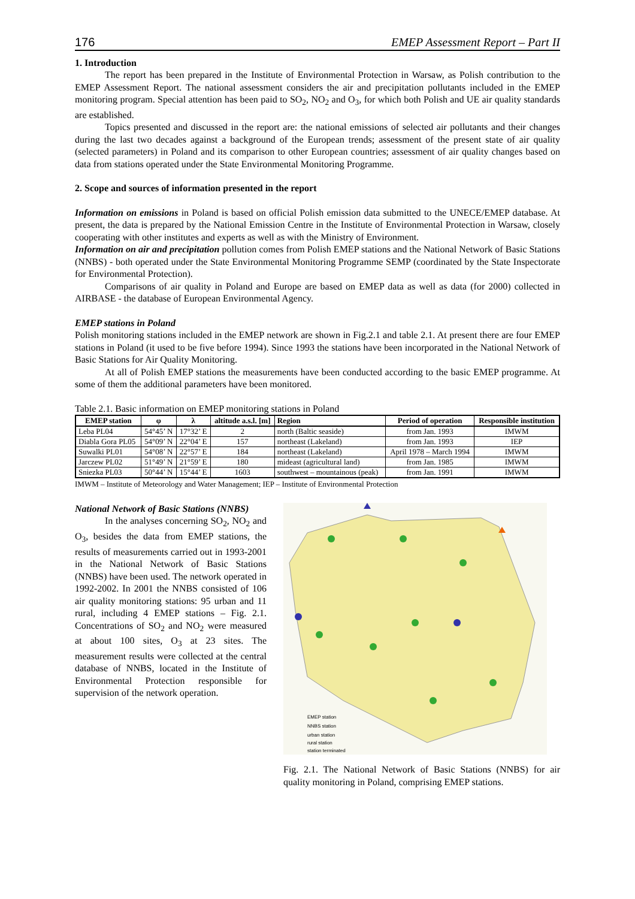176 EMEP Assessment Report – Part II
1. Introduction
The report has been prepared in the Institute of Environmental Protection in Warsaw, as Polish contribution to the EMEP Assessment Report. The national assessment considers the air and precipitation pollutants included in the EMEP monitoring program. Special attention has been paid to SO<sub>2</sub>, NO<sub>2</sub> and O<sub>3</sub>, for which both Polish and UE air quality standards are established.
Topics presented and discussed in the report are: the national emissions of selected air pollutants and their changes during the last two decades against a background of the European trends; assessment of the present state of air quality (selected parameters) in Poland and its comparison to other European countries; assessment of air quality changes based on data from stations operated under the State Environmental Monitoring Programme.
2. Scope and sources of information presented in the report
Information on emissions in Poland is based on official Polish emission data submitted to the UNECE/EMEP database. At present, the data is prepared by the National Emission Centre in the Institute of Environmental Protection in Warsaw, closely cooperating with other institutes and experts as well as with the Ministry of Environment.
Information on air and precipitation pollution comes from Polish EMEP stations and the National Network of Basic Stations (NNBS) - both operated under the State Environmental Monitoring Programme SEMP (coordinated by the State Inspectorate for Environmental Protection).
Comparisons of air quality in Poland and Europe are based on EMEP data as well as data (for 2000) collected in AIRBASE - the database of European Environmental Agency.
EMEP stations in Poland
Polish monitoring stations included in the EMEP network are shown in Fig.2.1 and table 2.1. At present there are four EMEP stations in Poland (it used to be five before 1994). Since 1993 the stations have been incorporated in the National Network of Basic Stations for Air Quality Monitoring.
At all of Polish EMEP stations the measurements have been conducted according to the basic EMEP programme. At some of them the additional parameters have been monitored.
Table 2.1. Basic information on EMEP monitoring stations in Poland
| EMEP station | φ | λ | altitude a.s.l. [m] | Region | Period of operation | Responsible institution |
| --- | --- | --- | --- | --- | --- | --- |
| Leba PL04 | 54°45’ N | 17°32’ E | 2 | north (Baltic seaside) | from Jan. 1993 | IMWM |
| Diabla Gora PL05 | 54°09’ N | 22°04’ E | 157 | northeast (Lakeland) | from Jan. 1993 | IEP |
| Suwalki PL01 | 54°08’ N | 22°57’ E | 184 | northeast (Lakeland) | April 1978 – March 1994 | IMWM |
| Jarczew PL02 | 51°49’ N | 21°59’ E | 180 | mideast (agricultural land) | from Jan. 1985 | IMWM |
| Sniezka PL03 | 50°44’ N | 15°44’ E | 1603 | southwest – mountainous (peak) | from Jan. 1991 | IMWM |
IMWM – Institute of Meteorology and Water Management; IEP – Institute of Environmental Protection
National Network of Basic Stations (NNBS)
In the analyses concerning SO<sub>2</sub>, NO<sub>2</sub> and O<sub>3</sub>, besides the data from EMEP stations, the results of measurements carried out in 1993-2001 in the National Network of Basic Stations (NNBS) have been used. The network operated in 1992-2002. In 2001 the NNBS consisted of 106 air quality monitoring stations: 95 urban and 11 rural, including 4 EMEP stations – Fig. 2.1. Concentrations of SO<sub>2</sub> and NO<sub>2</sub> were measured at about 100 sites, O<sub>3</sub> at 23 sites. The measurement results were collected at the central database of NNBS, located in the Institute of Environmental Protection responsible for supervision of the network operation.
EMEP station
NNBS station
urban station
rural station
station terminated
Fig. 2.1. The National Network of Basic Stations (NNBS) for air quality monitoring in Poland, comprising EMEP stations.